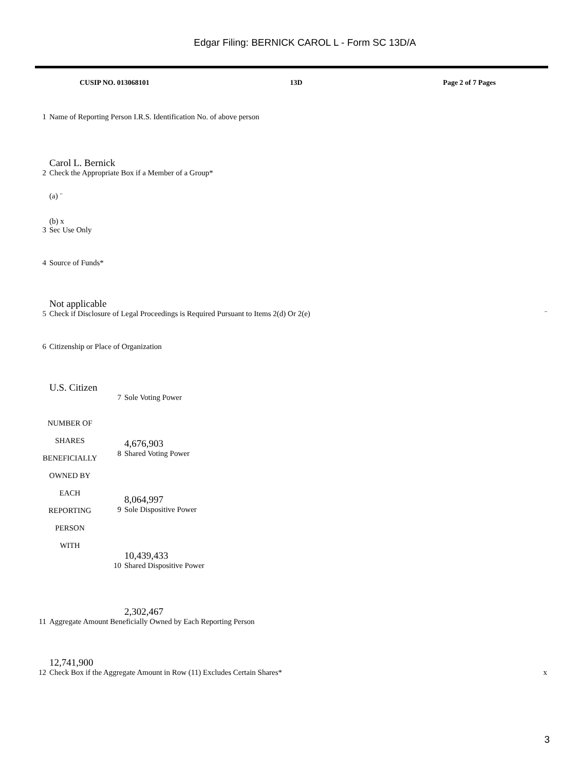Edgar Filing: BERNICK CAROL L - Form SC 13D/A
CUSIP NO. 013068101 13D Page 2 of 7 Pages
| 1 | Name of Reporting Person I.R.S. Identification No. of above person Carol L. Bernick | |
| 2 | Check the Appropriate Box if a Member of a Group* (a) ¨ (b) x | |
| 3 | Sec Use Only | |
| 4 | Source of Funds* Not applicable | |
| 5 | Check if Disclosure of Legal Proceedings is Required Pursuant to Items 2(d) Or 2(e) | ¨ |
| 6 | Citizenship or Place of Organization U.S. Citizen | |
| NUMBER OF SHARES BENEFICIALLY OWNED BY EACH REPORTING PERSON WITH | 7 | Sole Voting Power 4,676,903 |
| | 8 | Shared Voting Power 8,064,997 |
| | 9 | Sole Dispositive Power 10,439,433 |
| | 10 | Shared Dispositive Power 2,302,467 |
| 11 | Aggregate Amount Beneficially Owned by Each Reporting Person 12,741,900 | |
| 12 | Check Box if the Aggregate Amount in Row (11) Excludes Certain Shares* | x |
3